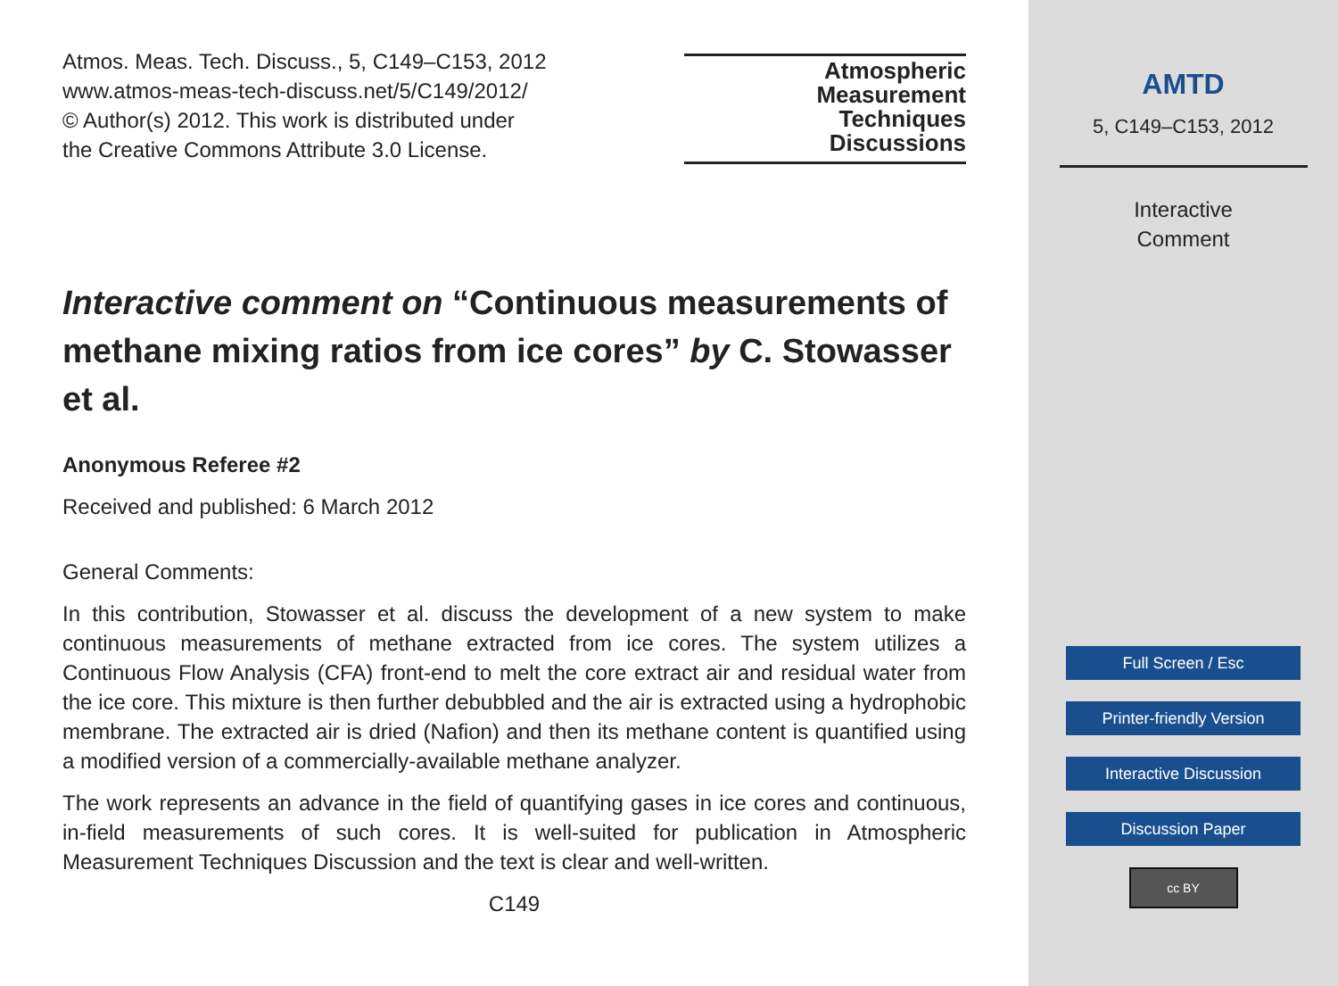Atmos. Meas. Tech. Discuss., 5, C149–C153, 2012
www.atmos-meas-tech-discuss.net/5/C149/2012/
© Author(s) 2012. This work is distributed under
the Creative Commons Attribute 3.0 License.
Atmospheric
Measurement
Techniques
Discussions
Interactive comment on “Continuous measurements of methane mixing ratios from ice cores” by C. Stowasser et al.
Anonymous Referee #2
Received and published: 6 March 2012
General Comments:
In this contribution, Stowasser et al. discuss the development of a new system to make continuous measurements of methane extracted from ice cores. The system utilizes a Continuous Flow Analysis (CFA) front-end to melt the core extract air and residual water from the ice core. This mixture is then further debubbled and the air is extracted using a hydrophobic membrane. The extracted air is dried (Nafion) and then its methane content is quantified using a modified version of a commercially-available methane analyzer.
The work represents an advance in the field of quantifying gases in ice cores and continuous, in-field measurements of such cores. It is well-suited for publication in Atmospheric Measurement Techniques Discussion and the text is clear and well-written.
C149
AMTD
5, C149–C153, 2012
Interactive
Comment
Full Screen / Esc
Printer-friendly Version
Interactive Discussion
Discussion Paper
cc BY